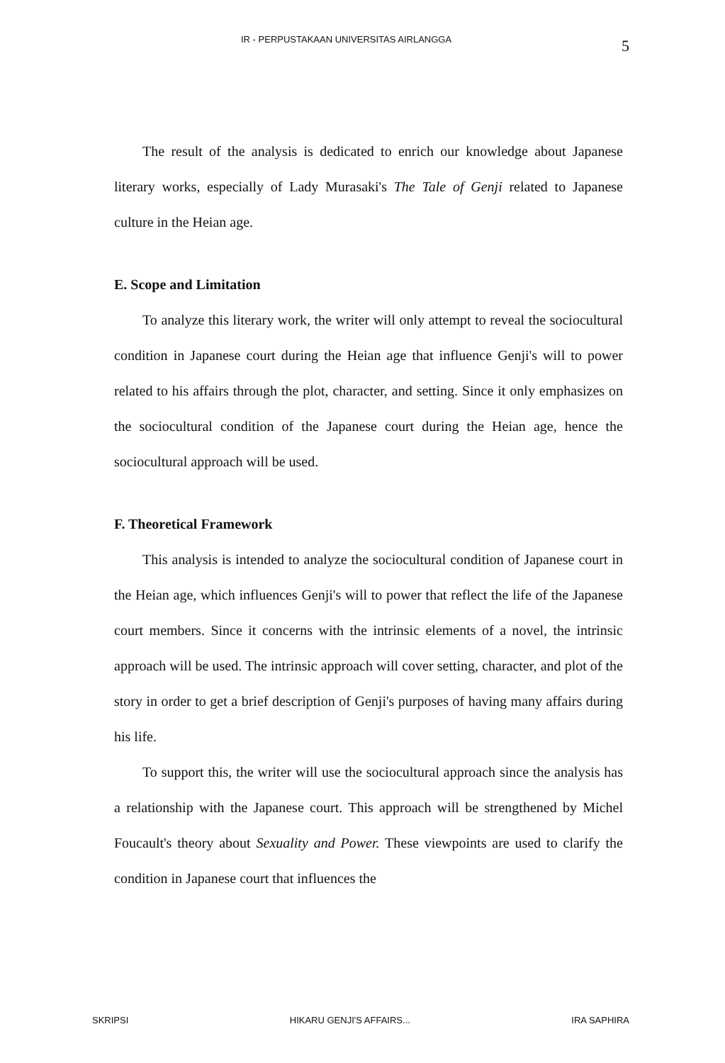IR - PERPUSTAKAAN UNIVERSITAS AIRLANGGA 5
The result of the analysis is dedicated to enrich our knowledge about Japanese literary works, especially of Lady Murasaki's The Tale of Genji related to Japanese culture in the Heian age.
E. Scope and Limitation
To analyze this literary work, the writer will only attempt to reveal the sociocultural condition in Japanese court during the Heian age that influence Genji's will to power related to his affairs through the plot, character, and setting. Since it only emphasizes on the sociocultural condition of the Japanese court during the Heian age, hence the sociocultural approach will be used.
F. Theoretical Framework
This analysis is intended to analyze the sociocultural condition of Japanese court in the Heian age, which influences Genji's will to power that reflect the life of the Japanese court members. Since it concerns with the intrinsic elements of a novel, the intrinsic approach will be used. The intrinsic approach will cover setting, character, and plot of the story in order to get a brief description of Genji's purposes of having many affairs during his life.
To support this, the writer will use the sociocultural approach since the analysis has a relationship with the Japanese court. This approach will be strengthened by Michel Foucault's theory about Sexuality and Power. These viewpoints are used to clarify the condition in Japanese court that influences the
SKRIPSI HIKARU GENJI'S AFFAIRS... IRA SAPHIRA